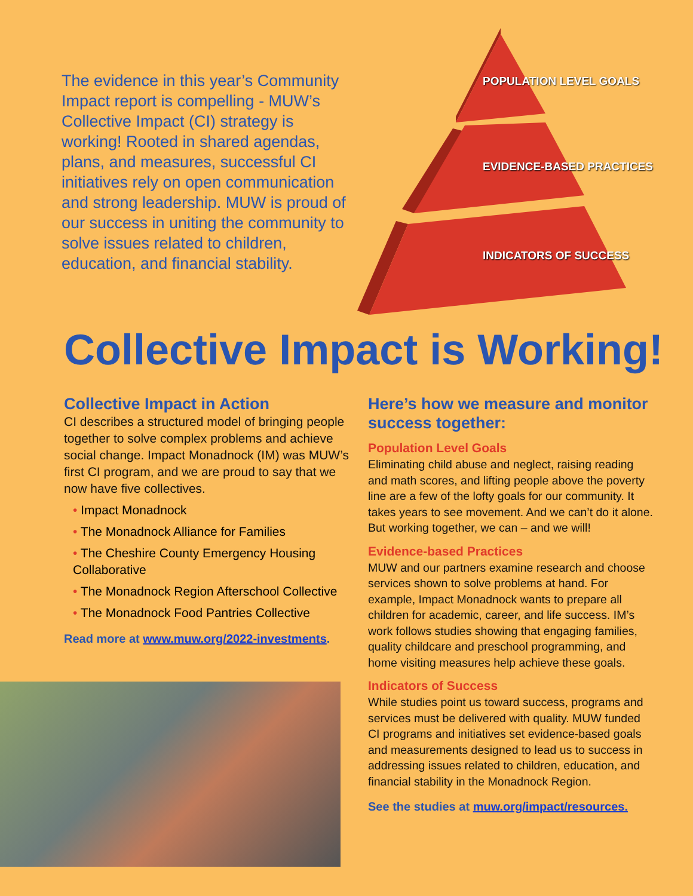The evidence in this year’s Community Impact report is compelling - MUW’s Collective Impact (CI) strategy is working! Rooted in shared agendas, plans, and measures, successful CI initiatives rely on open communication and strong leadership. MUW is proud of our success in uniting the community to solve issues related to children, education, and financial stability.
POPULATION LEVEL GOALS
EVIDENCE-BASED PRACTICES
INDICATORS OF SUCCESS
Collective Impact is Working!
Collective Impact in Action
CI describes a structured model of bringing people together to solve complex problems and achieve social change. Impact Monadnock (IM) was MUW’s first CI program, and we are proud to say that we now have five collectives.
• Impact Monadnock
• The Monadnock Alliance for Families
• The Cheshire County Emergency Housing Collaborative
• The Monadnock Region Afterschool Collective
• The Monadnock Food Pantries Collective
Read more at www.muw.org/2022-investments.
Here’s how we measure and monitor success together:
Population Level Goals
Eliminating child abuse and neglect, raising reading and math scores, and lifting people above the poverty line are a few of the lofty goals for our community. It takes years to see movement. And we can’t do it alone. But working together, we can – and we will!
Evidence-based Practices
MUW and our partners examine research and choose services shown to solve problems at hand. For example, Impact Monadnock wants to prepare all children for academic, career, and life success. IM’s work follows studies showing that engaging families, quality childcare and preschool programming, and home visiting measures help achieve these goals.
Indicators of Success
While studies point us toward success, programs and services must be delivered with quality. MUW funded CI programs and initiatives set evidence-based goals and measurements designed to lead us to success in addressing issues related to children, education, and financial stability in the Monadnock Region.
See the studies at muw.org/impact/resources.